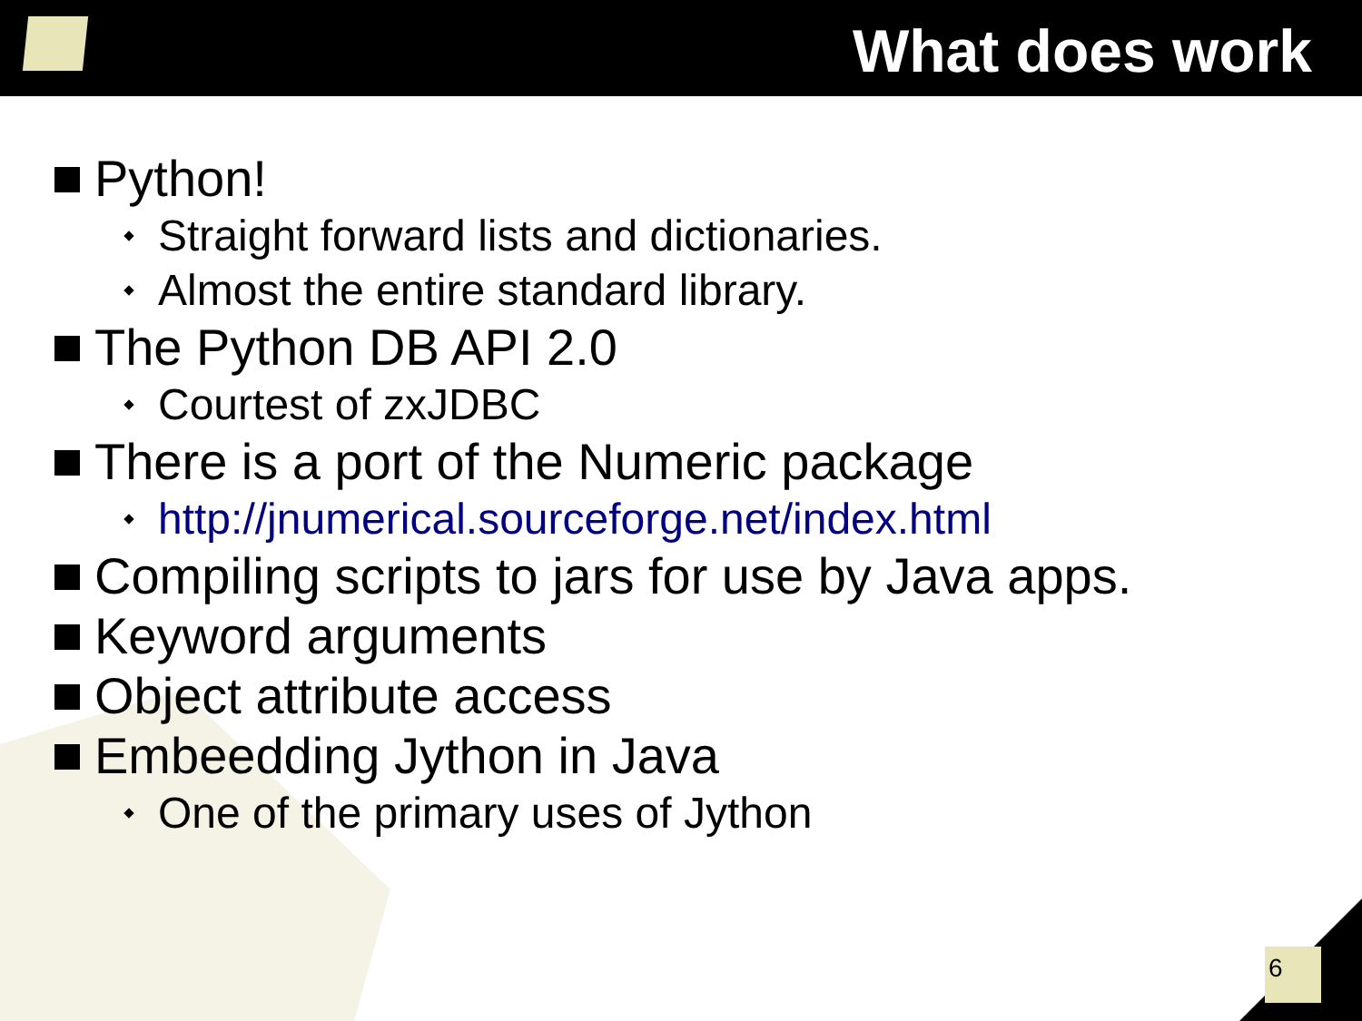What does work
Python!
Straight forward lists and dictionaries.
Almost the entire standard library.
The Python DB API 2.0
Courtest of zxJDBC
There is a port of the Numeric package
http://jnumerical.sourceforge.net/index.html
Compiling scripts to jars for use by Java apps.
Keyword arguments
Object attribute access
Embeedding Jython in Java
One of the primary uses of Jython
6